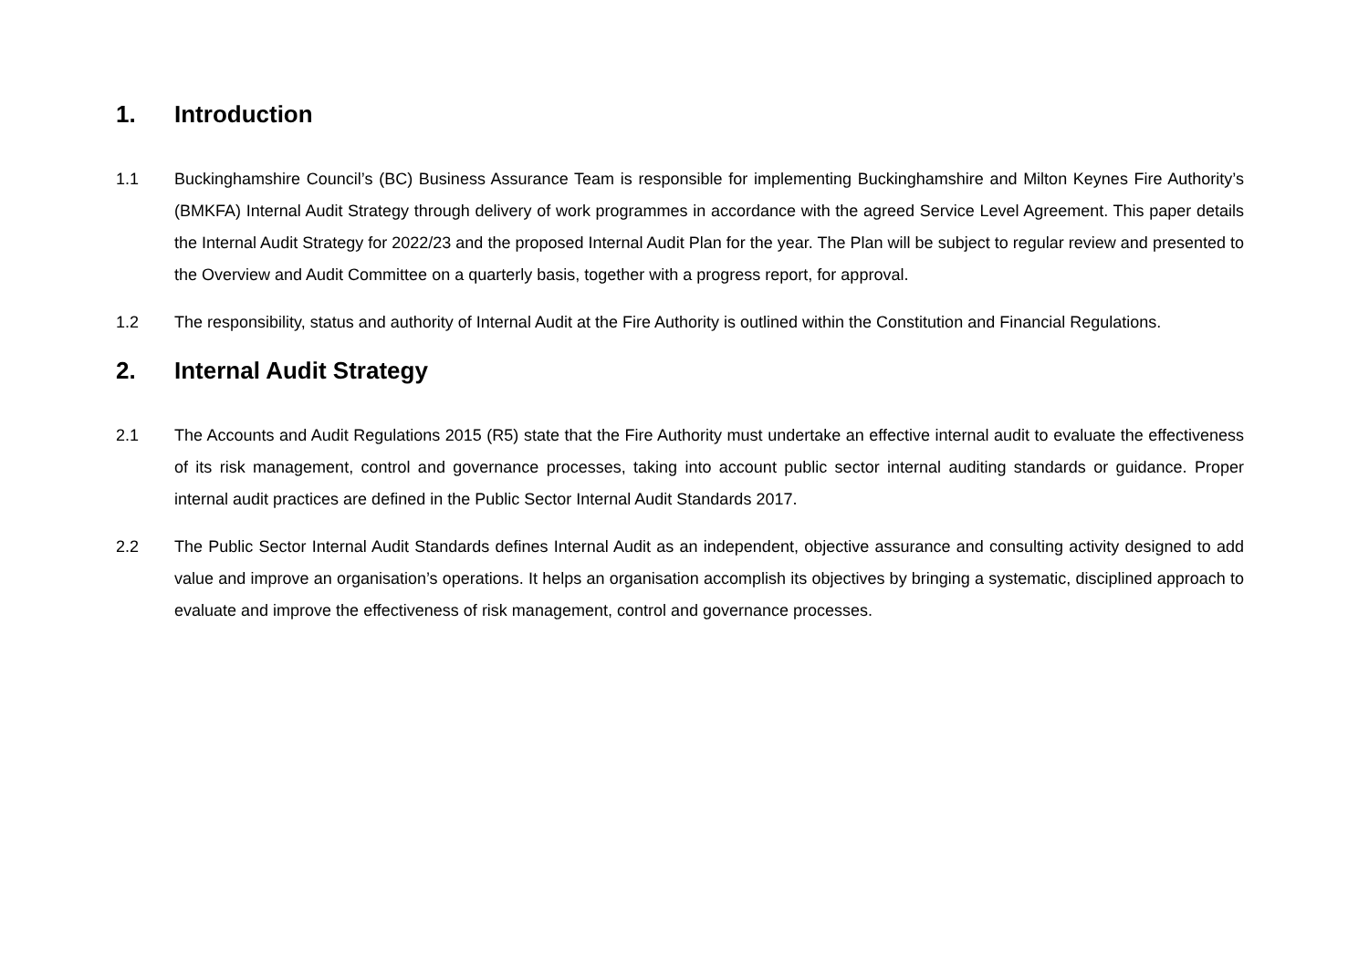1. Introduction
1.1 Buckinghamshire Council’s (BC) Business Assurance Team is responsible for implementing Buckinghamshire and Milton Keynes Fire Authority’s (BMKFA) Internal Audit Strategy through delivery of work programmes in accordance with the agreed Service Level Agreement. This paper details the Internal Audit Strategy for 2022/23 and the proposed Internal Audit Plan for the year. The Plan will be subject to regular review and presented to the Overview and Audit Committee on a quarterly basis, together with a progress report, for approval.
1.2 The responsibility, status and authority of Internal Audit at the Fire Authority is outlined within the Constitution and Financial Regulations.
2. Internal Audit Strategy
2.1 The Accounts and Audit Regulations 2015 (R5) state that the Fire Authority must undertake an effective internal audit to evaluate the effectiveness of its risk management, control and governance processes, taking into account public sector internal auditing standards or guidance. Proper internal audit practices are defined in the Public Sector Internal Audit Standards 2017.
2.2 The Public Sector Internal Audit Standards defines Internal Audit as an independent, objective assurance and consulting activity designed to add value and improve an organisation’s operations. It helps an organisation accomplish its objectives by bringing a systematic, disciplined approach to evaluate and improve the effectiveness of risk management, control and governance processes.